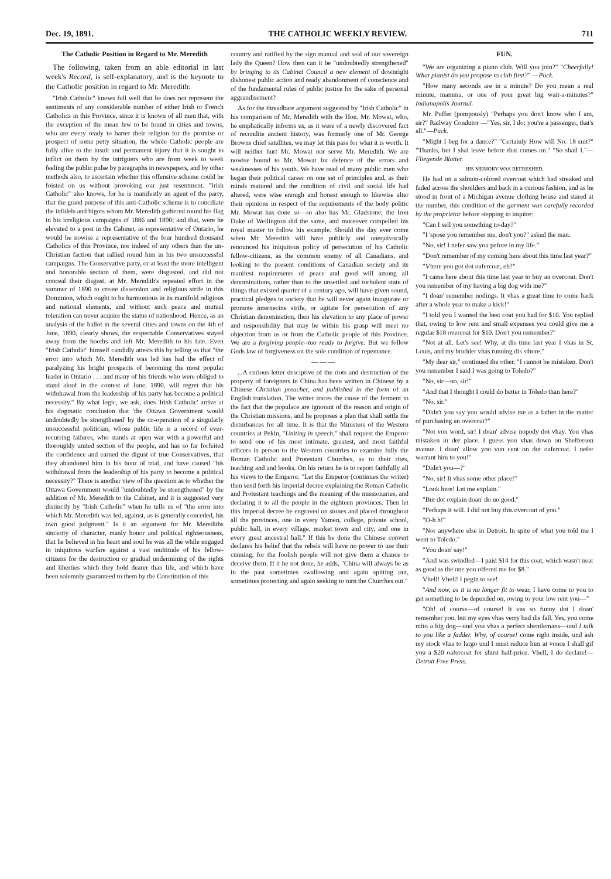Dec. 19, 1891. THE CATHOLIC WEEKLY REVIEW. 711
The Catholic Position in Regard to Mr. Meredith
The following, taken from an able editorial in last week's Record, is self-explanatory, and is the keynote to the Catholic position in regard to Mr. Meredith:
"Irish Catholic" knows full well that he does not represent the sentiments of any considerable number of either Irish or French Catholics in this Province, since it is known of all men that, with the exception of the mean few to be found in cities and towns, who are every ready to barter their religion for the promise or prospect of some petty situation, the whole Catholic people are fully alive to the insult and permanent injury that it is sought to inflict on them by the intriguers who are from week to week feeling the public pulse by paragraphs in newspapers, and by other methods also, to ascertain whether this offensive scheme could be foisted on us without provoking our just resentment. "Irish Catholic" also knows, for he is manifestly an agent of the party, that the grand purpose of this anti-Catholic scheme is to conciliate the infidels and bigots whom Mr. Meredith gathered round his flag in his irreligious campaigns of 1886 and 1890; and that, were he elevated to a post in the Cabinet, as representative of Ontario, he would be nowise a representative of the four hundred thousand Catholics of this Province, nor indeed of any others than the un-Christian faction that rallied round him in his two unsuccessful campaigns. The Conservative party, or at least the more intelligent and honorable section of them, were disgusted, and did not conceal their disgust, at Mr. Meredith's repeated effort in the summer of 1890 to create dissension and religious strife in this Dominion, which ought to be harmonious in its manifold religious and national elements, and without such peace and mutual toleration can never acquire the status of nationhood. Hence, as an analysis of the ballot in the several cities and towns on the 4th of June, 1890, clearly shows, the respectable Conservatives stayed away from the booths and left Mr. Meredith to his fate. Even "Irish Catholic" himself candidly attests this by telling us that "the error into which Mr. Meredith was led has had the effect of paralyzing his bright prospects of becoming the most popular leader in Ontario . . . and many of his friends who were obliged to stand aloof in the contest of June, 1890, will regret that his withdrawal from the leadership of his party has become a political necessity." By what logic, we ask, does 'Irish Catholic' arrive at his dogmatic conclusion that 'the Ottawa Government would undoubtedly be strengthened' by the co-operation of a singularly unsuccessful politician, whose public life is a record of ever-recurring failures, who stands at open war with a powerful and thoroughly united section of the people, and has so far forfeited the confidence and earned the digust of true Conservatives, that they abandoned him in his hour of trial, and have caused "his withdrawal from the leadership of his party to become a political necessity?" There is another view of the question as to whether the Ottawa Government would "undoubtedly be strengthened" by the addition of Mr. Meredith to the Cabinet, and it is suggested very distinctly by "Irish Catholic" when he tells us of "the error into which Mr. Meredith was led, against, as is generally conceded, his own good judgment." Is it an argument for Mr. Merediths sincerity of character, manly honor and political righteousness, that he believed in his heart and soul he was all the while engaged in iniquitous warfare against a vast multitude of his fellow-citizens for the destruction or gradual undermining of the rights and liberties which they hold dearer than life, and which have been solemnly guaranteed to them by the Constitution of this
country and ratified by the sign manual and seal of our sovereign lady the Queen? How then can it be "undoubtedly strengthened" by bringing to its Cabinet Council a new element of downright dishonest public action and ready abandonment of conscience and of the fundamental rules of public justice for the sake of personal aggrandisement?
As for the threadbare argument suggested by "Irish Catholic" in his comparison of Mr. Meredith with the Hon. Mr. Mowat, who, he emphatically informs us, as it were of a newly discovered fact of recondite ancient history, was formerly one of Mr. George Browns chief satellites, we may let this pass for what it is worth. It will neither hurt Mr. Mowat nor serve Mr. Meredith. We are nowise bound to Mr. Mowat for defence of the errors and weaknesses of his youth. We have read of many public men who began their political career on one set of principles and, as their minds matured and the condition of civil and social life had altered, were wise enough and honest enough to likewise alter their opinions in respect of the requirements of the body politic Mr. Mowat has done so—so also has Mr. Gladstone; the Iron Duke of Wellington did the same, and moreover compelled his royal master to follow his example. Should the day ever come when Mr. Meredith will have publicly and unequivocally renounced his iniquitous policy of persecution of his Catholic fellow-citizens, as the common enemy of all Canadians, and looking to the present conditions of Canadian society and its manifest requirements of peace and good will among all denominations, rather than to the unsettled and turbulent state of things that existed quarter of a century ago, will have given sound, practical pledges to society that he will never again inaugurate or promote internecine strife, or agitate for persecution of any Christian denomination, then his elevation to any place of power and responsibility that may be within his grasp will meet no objection from us or from the Catholic people of this Province. We are a forgiving people--too ready to forgive. But we follow Gods law of forgiveness on the sole condition of repentance.
— — —
...A curious letter desciptive of the riots and destruction of the property of foreigners in China has been written in Chinese by a Chinese Christian preacher, and published in the form of an English translation. The writer traces the cause of the ferment to the fact that the populace are ignorant of the reason and origin of the Christian missions, and he proposes a plan that shall settle the disturbances for all time. It is that the Ministers of the Western countries at Pekin, "Uniting in speech," shall request the Emperor to send one of his most intimate, greatest, and most faithful officers in person to the Western countries to examine fully the Roman Catholic and Protestant Churches, as to their rites, teaching and and books. On his return he is to report faithfully all his views to the Emperor. "Let the Emperor (continues the writer) then send forth his Imperial decree explaining the Roman Catholic and Protestant teachings and the meaning of the missionaries, and declaring it to all the people in the eighteen provinces. Then let this Imperial decree be engraved on stones and placed throughout all the provinces, one in every Yamen, college, private school, public hall, in every village, market town and city, and one in every great ancestral hall." If this be done the Chinese convert declares his belief that the rebels will have no power to use their cunning, for the foolish people will not give them a chance to deceive them. If it be not done, he adds, "China will always be as in the past sometimes swallowing and again spitting out, sometimes protecting and again seeking to turn the Churches out."
FUN.
"We are organizing a piano club. Will you join?" "Cheerfully! What pianist do you propose to club first?" —Puck.
"How many seconds are in a minute? Do you mean a real minute, mamma, or one of your great big wait-a-minutes?" Indianapolis Journal.
Mr. Puffer (pompously) "Perhaps you don't know who I am, sir?" Railway Condutor —"Yes, sir, I do; you're a passenger, that's all."—Puck.
"Might I beg for a dance?" "Certainly How will No. 18 suit?" "Thanks, but I shal leave before that comes on." "So shall I."—Fliegende Blatter.
HIS MEMORY WAS REFRESHED.
He had on a salmon-colored overcoat which had streaked and faded across the shoulders and back in a curious fashion, and as he stood in front of a Michigan avenue clothing house and stared at the number, this condition of the garment was carefully recorded by the proprietor before stepping to inquire:
"Can I sell you something to-day?"
"I 'spose you remember me, don't you?" asked the man.
"No, sir! I nefer saw you pefore in my life."
"Don't remember of my coming here about this time last year?"
"Vhere you got dot oafercoat, eh?"
"I came here about this time last year to buy an overcoat. Don't you remember of my having a big dog with me?"
"I doan' remember nodings. It vhas a great time to come back after a whole year to make a kick!"
"I told you I wanted the best coat you had for $10. You replied that, owing to low rent and small expenses you could give me a regular $18 overcoat for $10. Don't you remember?"
"Not at all. Let's see! Why, at dis time last year I vhas in St. Louis, and my brudder vhas running dis sthore."
"My dear sir," continued the other. "I cannot be mistaken. Don't you remember I said I was going to Toledo?"
"No, sir—no, sir!"
"And that I thought I could do better in Toledo than here?"
"No, sir."
"Didn't you say you would advise me as a father in the matter of purchasing an overcoat?"
"Not von word, sir! I doan' advise nopody dot vhay. You vhas mistaken in der place. I guess you vhas down on Shefferson avenue. I doan' allow you von cent on dot oafercoat. I nefer warrant him to you!"
"Didn't you—?"
"No, sir! It vhas some other place!"
"Look here! Let me explain."
"But dot oxplain doan' do no good."
"Perhaps it will. I did not buy this overcoat of you."
"O-h h!"
"Nor anywhere else in Detroit. In spite of what you told me I went to Toledo."
"You doan' say!"
"And was swindled—I paid $14 for this coat, which wasn't near as good as the one you offered me for $8."
Vhell! Vhell! I pegin to see!
"And now, as it is no longer fit to wear, I have come to you to get something to be depended on, owing to your low rent you—"
"Oh! of course—of course! It vas so funny dot I doan' remember you, but my eyes vhas verry bad dis fall. Yes, you come mito a big dog—und you vhas a perfect shentlemans—und I talk to you like a fadder. Why, of course! come right inside, und ash my stock vhas to largo und I must reduce him at vonce I shall gif you a $20 oafercoat for shust half-price. Vhell, I do declare!—Detroit Free Press.